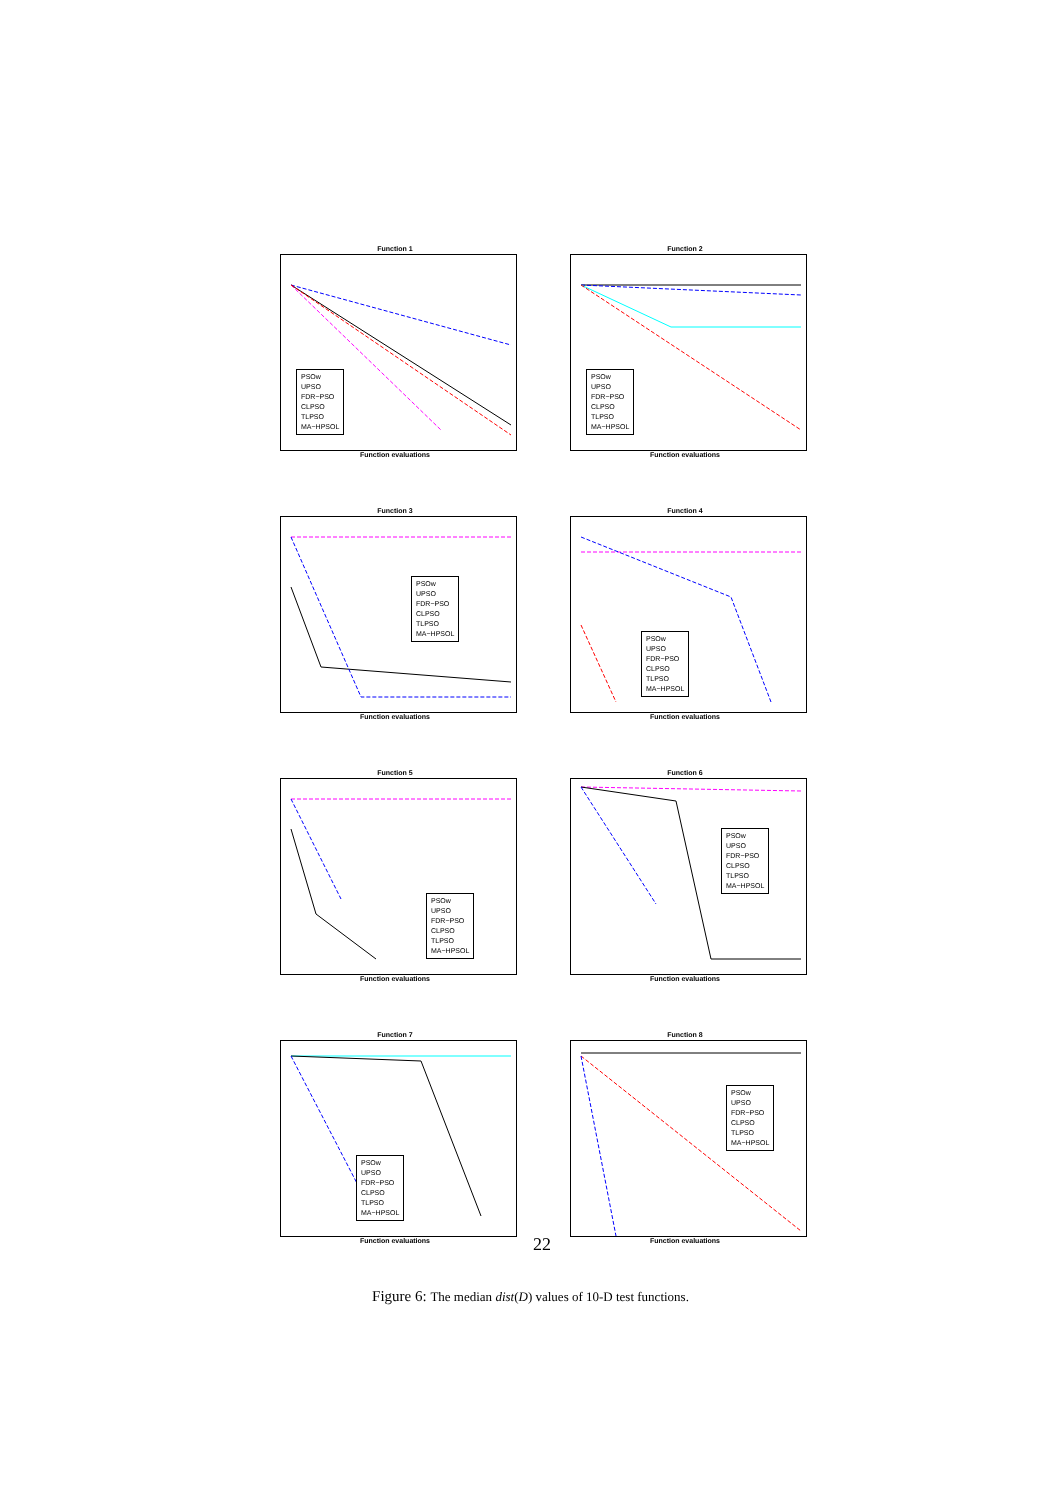Function 1
PSOw
UPSO
FDR−PSO
CLPSO
TLPSO
MA−HPSOL
Function evaluations
Function 2
PSOw
UPSO
FDR−PSO
CLPSO
TLPSO
MA−HPSOL
Function evaluations
Function 3
PSOw
UPSO
FDR−PSO
CLPSO
TLPSO
MA−HPSOL
Function evaluations
Function 4
PSOw
UPSO
FDR−PSO
CLPSO
TLPSO
MA−HPSOL
Function evaluations
Function 5
PSOw
UPSO
FDR−PSO
CLPSO
TLPSO
MA−HPSOL
Function evaluations
Function 6
PSOw
UPSO
FDR−PSO
CLPSO
TLPSO
MA−HPSOL
Function evaluations
Function 7
PSOw
UPSO
FDR−PSO
CLPSO
TLPSO
MA−HPSOL
Function evaluations
Function 8
PSOw
UPSO
FDR−PSO
CLPSO
TLPSO
MA−HPSOL
Function evaluations
22
Figure 6: The median dist(D) values of 10-D test functions.